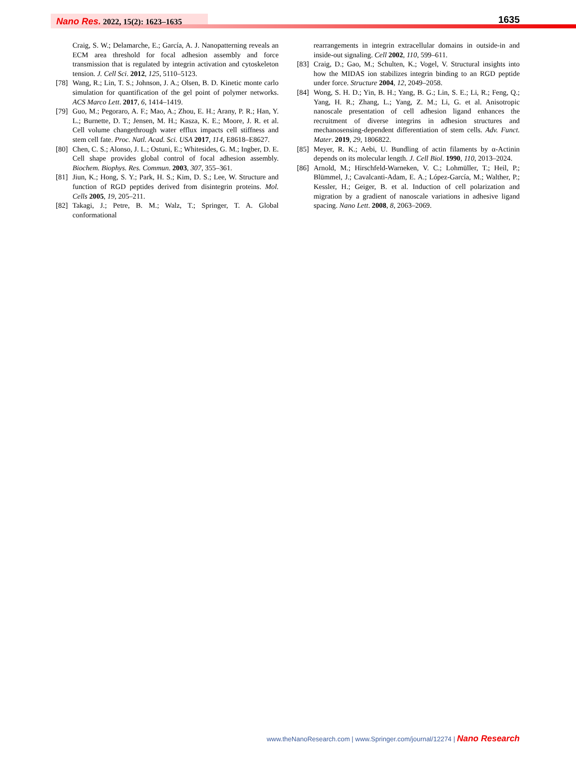Nano Res. 2022, 15(2): 1623–1635
1635
Craig, S. W.; Delamarche, E.; García, A. J. Nanopatterning reveals an ECM area threshold for focal adhesion assembly and force transmission that is regulated by integrin activation and cytoskeleton tension. J. Cell Sci. 2012, 125, 5110–5123.
[78] Wang, R.; Lin, T. S.; Johnson, J. A.; Olsen, B. D. Kinetic monte carlo simulation for quantification of the gel point of polymer networks. ACS Marco Lett. 2017, 6, 1414–1419.
[79] Guo, M.; Pegoraro, A. F.; Mao, A.; Zhou, E. H.; Arany, P. R.; Han, Y. L.; Burnette, D. T.; Jensen, M. H.; Kasza, K. E.; Moore, J. R. et al. Cell volume changethrough water efflux impacts cell stiffness and stem cell fate. Proc. Natl. Acad. Sci. USA 2017, 114, E8618–E8627.
[80] Chen, C. S.; Alonso, J. L.; Ostuni, E.; Whitesides, G. M.; Ingber, D. E. Cell shape provides global control of focal adhesion assembly. Biochem. Biophys. Res. Commun. 2003, 307, 355–361.
[81] Jiun, K.; Hong, S. Y.; Park, H. S.; Kim, D. S.; Lee, W. Structure and function of RGD peptides derived from disintegrin proteins. Mol. Cells 2005, 19, 205–211.
[82] Takagi, J.; Petre, B. M.; Walz, T.; Springer, T. A. Global conformational
rearrangements in integrin extracellular domains in outside-in and inside-out signaling. Cell 2002, 110, 599–611.
[83] Craig, D.; Gao, M.; Schulten, K.; Vogel, V. Structural insights into how the MIDAS ion stabilizes integrin binding to an RGD peptide under force. Structure 2004, 12, 2049–2058.
[84] Wong, S. H. D.; Yin, B. H.; Yang, B. G.; Lin, S. E.; Li, R.; Feng, Q.; Yang, H. R.; Zhang, L.; Yang, Z. M.; Li, G. et al. Anisotropic nanoscale presentation of cell adhesion ligand enhances the recruitment of diverse integrins in adhesion structures and mechanosensing-dependent differentiation of stem cells. Adv. Funct. Mater. 2019, 29, 1806822.
[85] Meyer, R. K.; Aebi, U. Bundling of actin filaments by α-Actinin depends on its molecular length. J. Cell Biol. 1990, 110, 2013–2024.
[86] Arnold, M.; Hirschfeld-Warneken, V. C.; Lohmüller, T.; Heil, P.; Blümmel, J.; Cavalcanti-Adam, E. A.; López-García, M.; Walther, P.; Kessler, H.; Geiger, B. et al. Induction of cell polarization and migration by a gradient of nanoscale variations in adhesive ligand spacing. Nano Lett. 2008, 8, 2063–2069.
www.theNanoResearch.com | www.Springer.com/journal/12274 | Nano Research